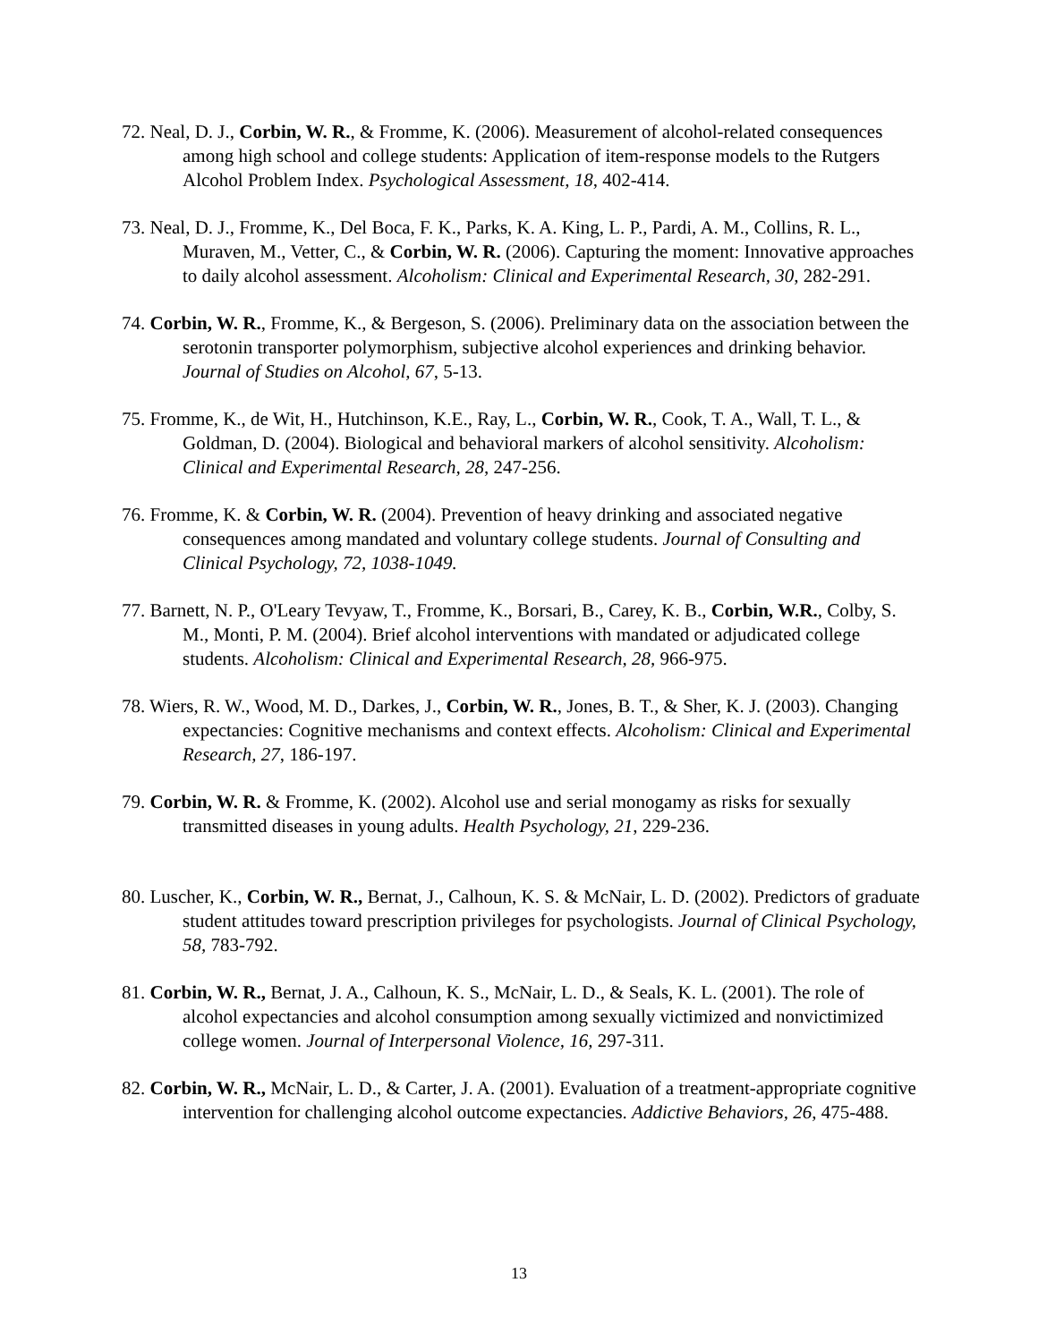72. Neal, D. J., Corbin, W. R., & Fromme, K. (2006). Measurement of alcohol-related consequences among high school and college students: Application of item-response models to the Rutgers Alcohol Problem Index. Psychological Assessment, 18, 402-414.
73. Neal, D. J., Fromme, K., Del Boca, F. K., Parks, K. A. King, L. P., Pardi, A. M., Collins, R. L., Muraven, M., Vetter, C., & Corbin, W. R. (2006). Capturing the moment: Innovative approaches to daily alcohol assessment. Alcoholism: Clinical and Experimental Research, 30, 282-291.
74. Corbin, W. R., Fromme, K., & Bergeson, S. (2006). Preliminary data on the association between the serotonin transporter polymorphism, subjective alcohol experiences and drinking behavior. Journal of Studies on Alcohol, 67, 5-13.
75. Fromme, K., de Wit, H., Hutchinson, K.E., Ray, L., Corbin, W. R., Cook, T. A., Wall, T. L., & Goldman, D. (2004). Biological and behavioral markers of alcohol sensitivity. Alcoholism: Clinical and Experimental Research, 28, 247-256.
76. Fromme, K. & Corbin, W. R. (2004). Prevention of heavy drinking and associated negative consequences among mandated and voluntary college students. Journal of Consulting and Clinical Psychology, 72, 1038-1049.
77. Barnett, N. P., O'Leary Tevyaw, T., Fromme, K., Borsari, B., Carey, K. B., Corbin, W.R., Colby, S. M., Monti, P. M. (2004). Brief alcohol interventions with mandated or adjudicated college students. Alcoholism: Clinical and Experimental Research, 28, 966-975.
78. Wiers, R. W., Wood, M. D., Darkes, J., Corbin, W. R., Jones, B. T., & Sher, K. J. (2003). Changing expectancies: Cognitive mechanisms and context effects. Alcoholism: Clinical and Experimental Research, 27, 186-197.
79. Corbin, W. R. & Fromme, K. (2002). Alcohol use and serial monogamy as risks for sexually transmitted diseases in young adults. Health Psychology, 21, 229-236.
80. Luscher, K., Corbin, W. R., Bernat, J., Calhoun, K. S. & McNair, L. D. (2002). Predictors of graduate student attitudes toward prescription privileges for psychologists. Journal of Clinical Psychology, 58, 783-792.
81. Corbin, W. R., Bernat, J. A., Calhoun, K. S., McNair, L. D., & Seals, K. L. (2001). The role of alcohol expectancies and alcohol consumption among sexually victimized and nonvictimized college women. Journal of Interpersonal Violence, 16, 297-311.
82. Corbin, W. R., McNair, L. D., & Carter, J. A. (2001). Evaluation of a treatment-appropriate cognitive intervention for challenging alcohol outcome expectancies. Addictive Behaviors, 26, 475-488.
13